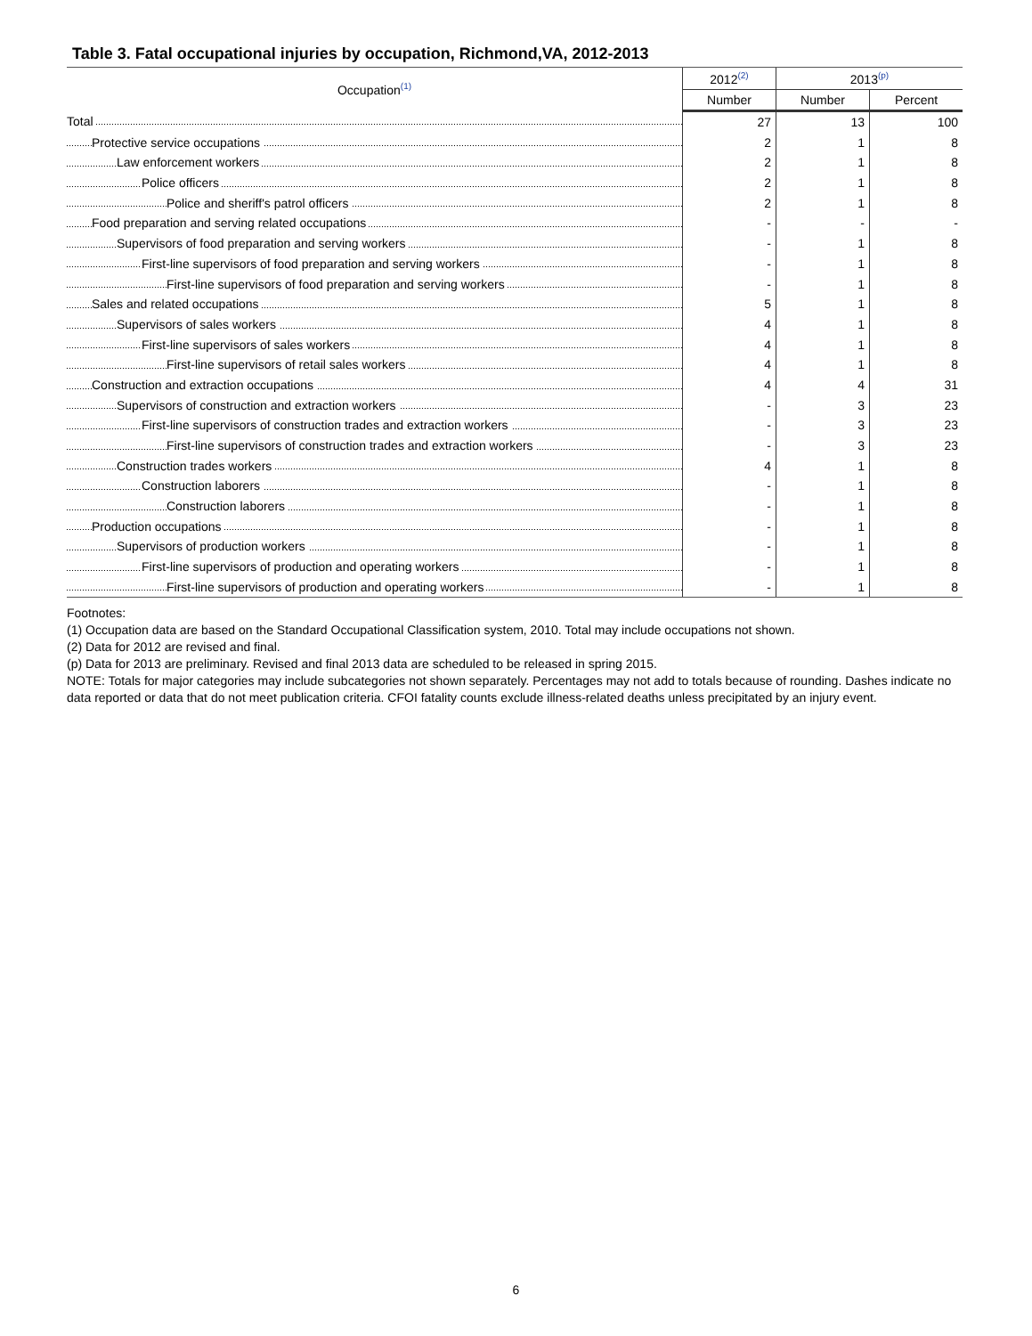Table 3. Fatal occupational injuries by occupation, Richmond,VA, 2012-2013
| Occupation<sup>(1)</sup> | 2012<sup>(2)</sup> | 2013<sup>(p)</sup> | |
| --- | --- | --- | --- |
| | Number | Number | Percent |
| Total | 27 | 13 | 100 |
| Protective service occupations | 2 | 1 | 8 |
| Law enforcement workers | 2 | 1 | 8 |
| Police officers | 2 | 1 | 8 |
| Police and sheriff's patrol officers | 2 | 1 | 8 |
| Food preparation and serving related occupations | - | - | - |
| Supervisors of food preparation and serving workers | - | 1 | 8 |
| First-line supervisors of food preparation and serving workers | - | 1 | 8 |
| First-line supervisors of food preparation and serving workers | - | 1 | 8 |
| Sales and related occupations | 5 | 1 | 8 |
| Supervisors of sales workers | 4 | 1 | 8 |
| First-line supervisors of sales workers | 4 | 1 | 8 |
| First-line supervisors of retail sales workers | 4 | 1 | 8 |
| Construction and extraction occupations | 4 | 4 | 31 |
| Supervisors of construction and extraction workers | - | 3 | 23 |
| First-line supervisors of construction trades and extraction workers | - | 3 | 23 |
| First-line supervisors of construction trades and extraction workers | - | 3 | 23 |
| Construction trades workers | 4 | 1 | 8 |
| Construction laborers | - | 1 | 8 |
| Construction laborers | - | 1 | 8 |
| Production occupations | - | 1 | 8 |
| Supervisors of production workers | - | 1 | 8 |
| First-line supervisors of production and operating workers | - | 1 | 8 |
| First-line supervisors of production and operating workers | - | 1 | 8 |
Footnotes:
(1) Occupation data are based on the Standard Occupational Classification system, 2010. Total may include occupations not shown.
(2) Data for 2012 are revised and final.
(p) Data for 2013 are preliminary. Revised and final 2013 data are scheduled to be released in spring 2015.
NOTE: Totals for major categories may include subcategories not shown separately. Percentages may not add to totals because of rounding. Dashes indicate no data reported or data that do not meet publication criteria. CFOI fatality counts exclude illness-related deaths unless precipitated by an injury event.
6